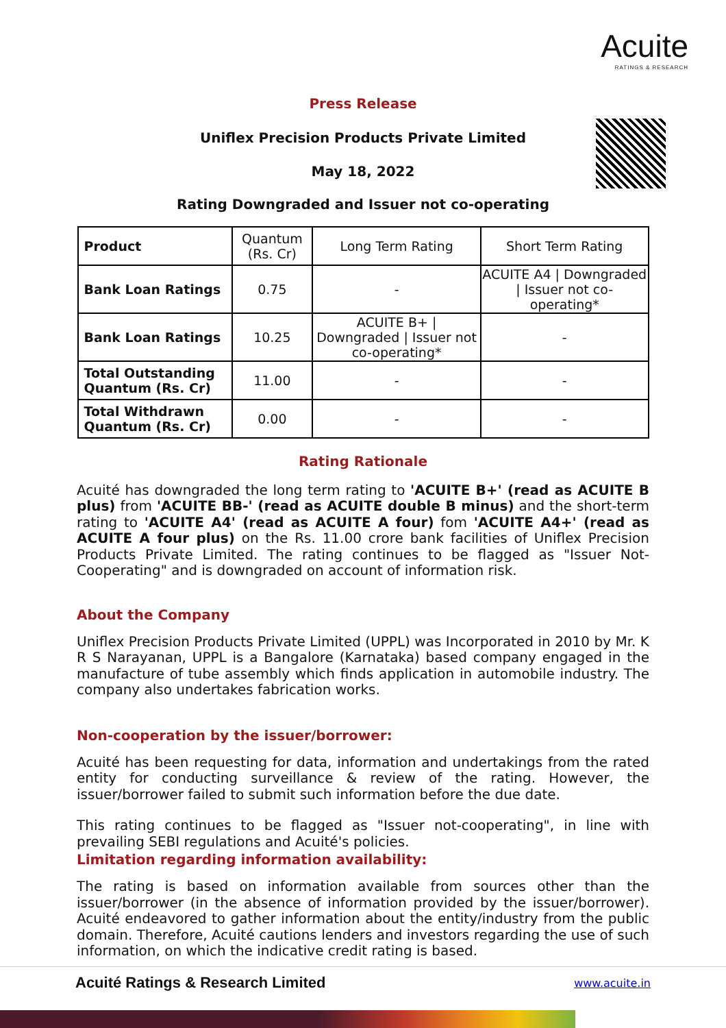Acuite
RATINGS & RESEARCH
Press Release
Uniflex Precision Products Private Limited
May 18, 2022
Rating Downgraded and Issuer not co-operating
| Product | Quantum (Rs. Cr) | Long Term Rating | Short Term Rating |
| Bank Loan Ratings | 0.75 | - | ACUITE A4 / Downgraded / Issuer not co-operating* |
| Bank Loan Ratings | 10.25 | ACUITE B+ / Downgraded / Issuer not co-operating* | - |
| Total Outstanding Quantum (Rs. Cr) | 11.00 | - | - |
| Total Withdrawn Quantum (Rs. Cr) | 0.00 | - | - |
Rating Rationale
Acuité has downgraded the long term rating to 'ACUITE B+' (read as ACUITE B plus) from 'ACUITE BB-' (read as ACUITE double B minus) and the short-term rating to 'ACUITE A4' (read as ACUITE A four) fom 'ACUITE A4+' (read as ACUITE A four plus) on the Rs. 11.00 crore bank facilities of Uniflex Precision Products Private Limited. The rating continues to be flagged as "Issuer Not-Cooperating" and is downgraded on account of information risk.
About the Company
Uniflex Precision Products Private Limited (UPPL) was Incorporated in 2010 by Mr. K R S Narayanan, UPPL is a Bangalore (Karnataka) based company engaged in the manufacture of tube assembly which finds application in automobile industry. The company also undertakes fabrication works.
Non-cooperation by the issuer/borrower:
Acuité has been requesting for data, information and undertakings from the rated entity for conducting surveillance & review of the rating. However, the issuer/borrower failed to submit such information before the due date.
This rating continues to be flagged as "Issuer not-cooperating", in line with prevailing SEBI regulations and Acuité's policies.
Limitation regarding information availability:
The rating is based on information available from sources other than the issuer/borrower (in the absence of information provided by the issuer/borrower). Acuité endeavored to gather information about the entity/industry from the public domain. Therefore, Acuité cautions lenders and investors regarding the use of such information, on which the indicative credit rating is based.
Acuité Ratings & Research Limited www.acuite.in